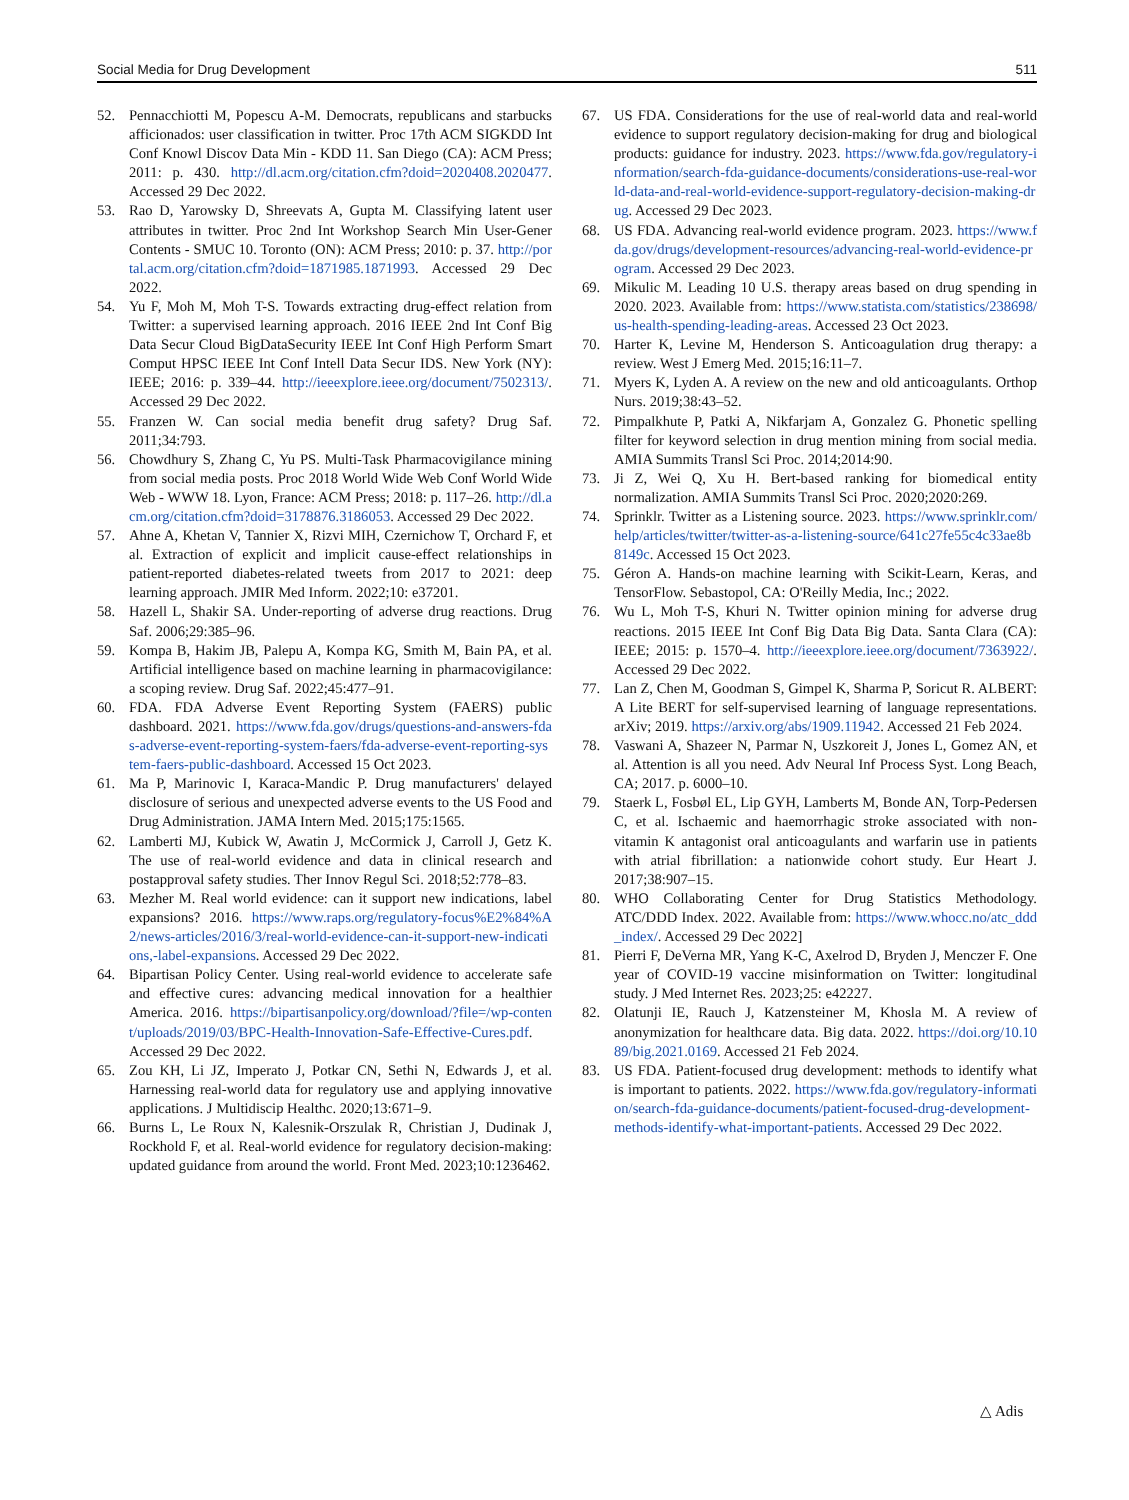Social Media for Drug Development 511
52. Pennacchiotti M, Popescu A-M. Democrats, republicans and starbucks afficionados: user classification in twitter. Proc 17th ACM SIGKDD Int Conf Knowl Discov Data Min - KDD 11. San Diego (CA): ACM Press; 2011: p. 430. http://dl.acm.org/citation.cfm?doid=2020408.2020477. Accessed 29 Dec 2022.
53. Rao D, Yarowsky D, Shreevats A, Gupta M. Classifying latent user attributes in twitter. Proc 2nd Int Workshop Search Min User-Gener Contents - SMUC 10. Toronto (ON): ACM Press; 2010: p. 37. http://portal.acm.org/citation.cfm?doid=1871985.1871993. Accessed 29 Dec 2022.
54. Yu F, Moh M, Moh T-S. Towards extracting drug-effect relation from Twitter: a supervised learning approach. 2016 IEEE 2nd Int Conf Big Data Secur Cloud BigDataSecurity IEEE Int Conf High Perform Smart Comput HPSC IEEE Int Conf Intell Data Secur IDS. New York (NY): IEEE; 2016: p. 339–44. http://ieeexplore.ieee.org/document/7502313/. Accessed 29 Dec 2022.
55. Franzen W. Can social media benefit drug safety? Drug Saf. 2011;34:793.
56. Chowdhury S, Zhang C, Yu PS. Multi-Task Pharmacovigilance mining from social media posts. Proc 2018 World Wide Web Conf World Wide Web - WWW 18. Lyon, France: ACM Press; 2018: p. 117–26. http://dl.acm.org/citation.cfm?doid=3178876.3186053. Accessed 29 Dec 2022.
57. Ahne A, Khetan V, Tannier X, Rizvi MIH, Czernichow T, Orchard F, et al. Extraction of explicit and implicit cause-effect relationships in patient-reported diabetes-related tweets from 2017 to 2021: deep learning approach. JMIR Med Inform. 2022;10: e37201.
58. Hazell L, Shakir SA. Under-reporting of adverse drug reactions. Drug Saf. 2006;29:385–96.
59. Kompa B, Hakim JB, Palepu A, Kompa KG, Smith M, Bain PA, et al. Artificial intelligence based on machine learning in pharmacovigilance: a scoping review. Drug Saf. 2022;45:477–91.
60. FDA. FDA Adverse Event Reporting System (FAERS) public dashboard. 2021. https://www.fda.gov/drugs/questions-and-answers-fdas-adverse-event-reporting-system-faers/fda-adverse-event-reporting-system-faers-public-dashboard. Accessed 15 Oct 2023.
61. Ma P, Marinovic I, Karaca-Mandic P. Drug manufacturers' delayed disclosure of serious and unexpected adverse events to the US Food and Drug Administration. JAMA Intern Med. 2015;175:1565.
62. Lamberti MJ, Kubick W, Awatin J, McCormick J, Carroll J, Getz K. The use of real-world evidence and data in clinical research and postapproval safety studies. Ther Innov Regul Sci. 2018;52:778–83.
63. Mezher M. Real world evidence: can it support new indications, label expansions? 2016. https://www.raps.org/regulatory-focus%E2%84%A2/news-articles/2016/3/real-world-evidence-can-it-support-new-indications,-label-expansions. Accessed 29 Dec 2022.
64. Bipartisan Policy Center. Using real-world evidence to accelerate safe and effective cures: advancing medical innovation for a healthier America. 2016. https://bipartisanpolicy.org/download/?file=/wp-content/uploads/2019/03/BPC-Health-Innovation-Safe-Effective-Cures.pdf. Accessed 29 Dec 2022.
65. Zou KH, Li JZ, Imperato J, Potkar CN, Sethi N, Edwards J, et al. Harnessing real-world data for regulatory use and applying innovative applications. J Multidiscip Healthc. 2020;13:671–9.
66. Burns L, Le Roux N, Kalesnik-Orszulak R, Christian J, Dudinak J, Rockhold F, et al. Real-world evidence for regulatory decision-making: updated guidance from around the world. Front Med. 2023;10:1236462.
67. US FDA. Considerations for the use of real-world data and real-world evidence to support regulatory decision-making for drug and biological products: guidance for industry. 2023. https://www.fda.gov/regulatory-information/search-fda-guidance-documents/considerations-use-real-world-data-and-real-world-evidence-support-regulatory-decision-making-drug. Accessed 29 Dec 2023.
68. US FDA. Advancing real-world evidence program. 2023. https://www.fda.gov/drugs/development-resources/advancing-real-world-evidence-program. Accessed 29 Dec 2023.
69. Mikulic M. Leading 10 U.S. therapy areas based on drug spending in 2020. 2023. Available from: https://www.statista.com/statistics/238698/us-health-spending-leading-areas. Accessed 23 Oct 2023.
70. Harter K, Levine M, Henderson S. Anticoagulation drug therapy: a review. West J Emerg Med. 2015;16:11–7.
71. Myers K, Lyden A. A review on the new and old anticoagulants. Orthop Nurs. 2019;38:43–52.
72. Pimpalkhute P, Patki A, Nikfarjam A, Gonzalez G. Phonetic spelling filter for keyword selection in drug mention mining from social media. AMIA Summits Transl Sci Proc. 2014;2014:90.
73. Ji Z, Wei Q, Xu H. Bert-based ranking for biomedical entity normalization. AMIA Summits Transl Sci Proc. 2020;2020:269.
74. Sprinklr. Twitter as a Listening source. 2023. https://www.sprinklr.com/help/articles/twitter/twitter-as-a-listening-source/641c27fe55c4c33ae8b8149c. Accessed 15 Oct 2023.
75. Géron A. Hands-on machine learning with Scikit-Learn, Keras, and TensorFlow. Sebastopol, CA: O'Reilly Media, Inc.; 2022.
76. Wu L, Moh T-S, Khuri N. Twitter opinion mining for adverse drug reactions. 2015 IEEE Int Conf Big Data Big Data. Santa Clara (CA): IEEE; 2015: p. 1570–4. http://ieeexplore.ieee.org/document/7363922/. Accessed 29 Dec 2022.
77. Lan Z, Chen M, Goodman S, Gimpel K, Sharma P, Soricut R. ALBERT: A Lite BERT for self-supervised learning of language representations. arXiv; 2019. https://arxiv.org/abs/1909.11942. Accessed 21 Feb 2024.
78. Vaswani A, Shazeer N, Parmar N, Uszkoreit J, Jones L, Gomez AN, et al. Attention is all you need. Adv Neural Inf Process Syst. Long Beach, CA; 2017. p. 6000–10.
79. Staerk L, Fosbøl EL, Lip GYH, Lamberts M, Bonde AN, Torp-Pedersen C, et al. Ischaemic and haemorrhagic stroke associated with non-vitamin K antagonist oral anticoagulants and warfarin use in patients with atrial fibrillation: a nationwide cohort study. Eur Heart J. 2017;38:907–15.
80. WHO Collaborating Center for Drug Statistics Methodology. ATC/DDD Index. 2022. Available from: https://www.whocc.no/atc_ddd_index/. Accessed 29 Dec 2022]
81. Pierri F, DeVerna MR, Yang K-C, Axelrod D, Bryden J, Menczer F. One year of COVID-19 vaccine misinformation on Twitter: longitudinal study. J Med Internet Res. 2023;25: e42227.
82. Olatunji IE, Rauch J, Katzensteiner M, Khosla M. A review of anonymization for healthcare data. Big data. 2022. https://doi.org/10.1089/big.2021.0169. Accessed 21 Feb 2024.
83. US FDA. Patient-focused drug development: methods to identify what is important to patients. 2022. https://www.fda.gov/regulatory-information/search-fda-guidance-documents/patient-focused-drug-development-methods-identify-what-important-patients. Accessed 29 Dec 2022.
△ Adis